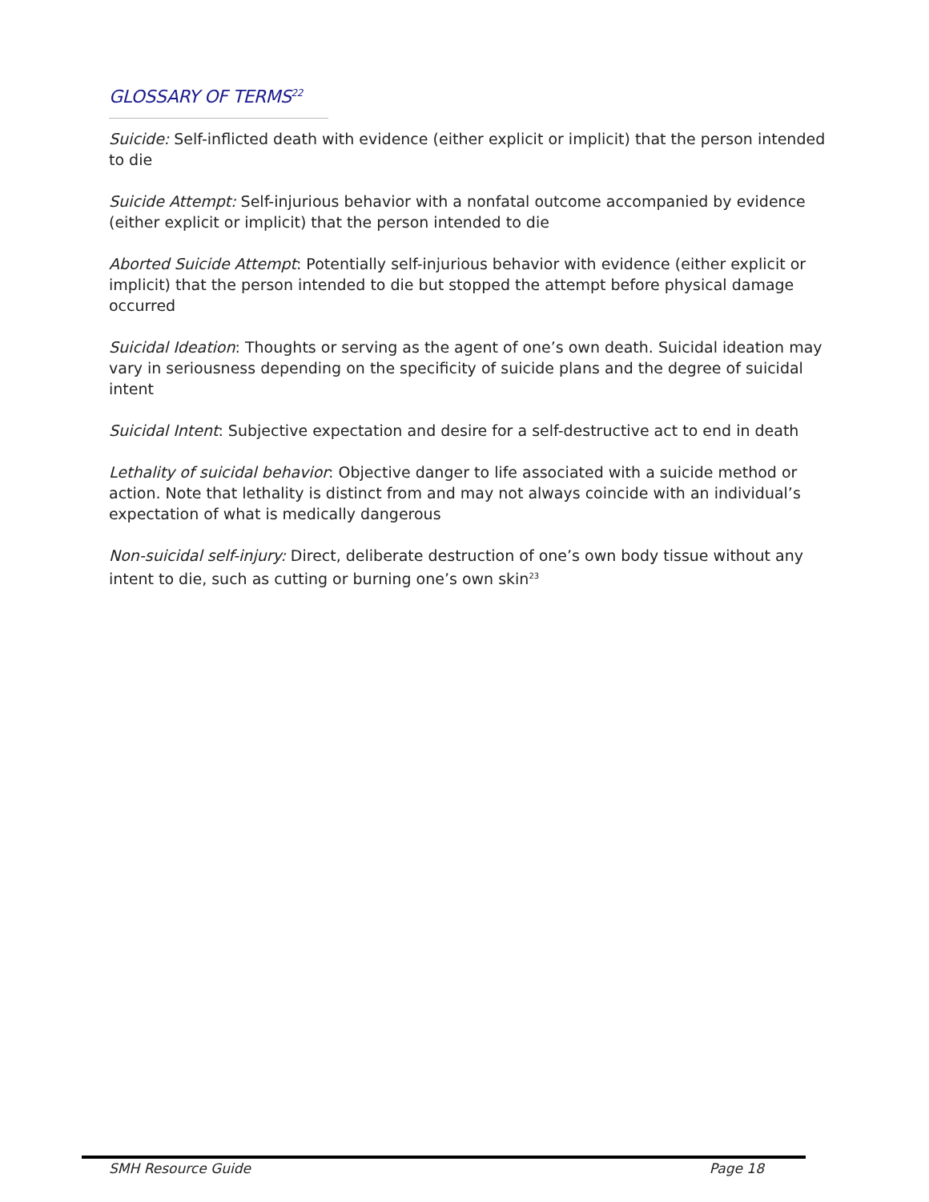GLOSSARY OF TERMS<sup>22</sup>
Suicide: Self-inflicted death with evidence (either explicit or implicit) that the person intended to die
Suicide Attempt: Self-injurious behavior with a nonfatal outcome accompanied by evidence (either explicit or implicit) that the person intended to die
Aborted Suicide Attempt: Potentially self-injurious behavior with evidence (either explicit or implicit) that the person intended to die but stopped the attempt before physical damage occurred
Suicidal Ideation: Thoughts or serving as the agent of one’s own death. Suicidal ideation may vary in seriousness depending on the specificity of suicide plans and the degree of suicidal intent
Suicidal Intent: Subjective expectation and desire for a self-destructive act to end in death
Lethality of suicidal behavior: Objective danger to life associated with a suicide method or action. Note that lethality is distinct from and may not always coincide with an individual’s expectation of what is medically dangerous
Non-suicidal self-injury: Direct, deliberate destruction of one’s own body tissue without any intent to die, such as cutting or burning one’s own skin<sup>23</sup>
SMH Resource Guide Page 18